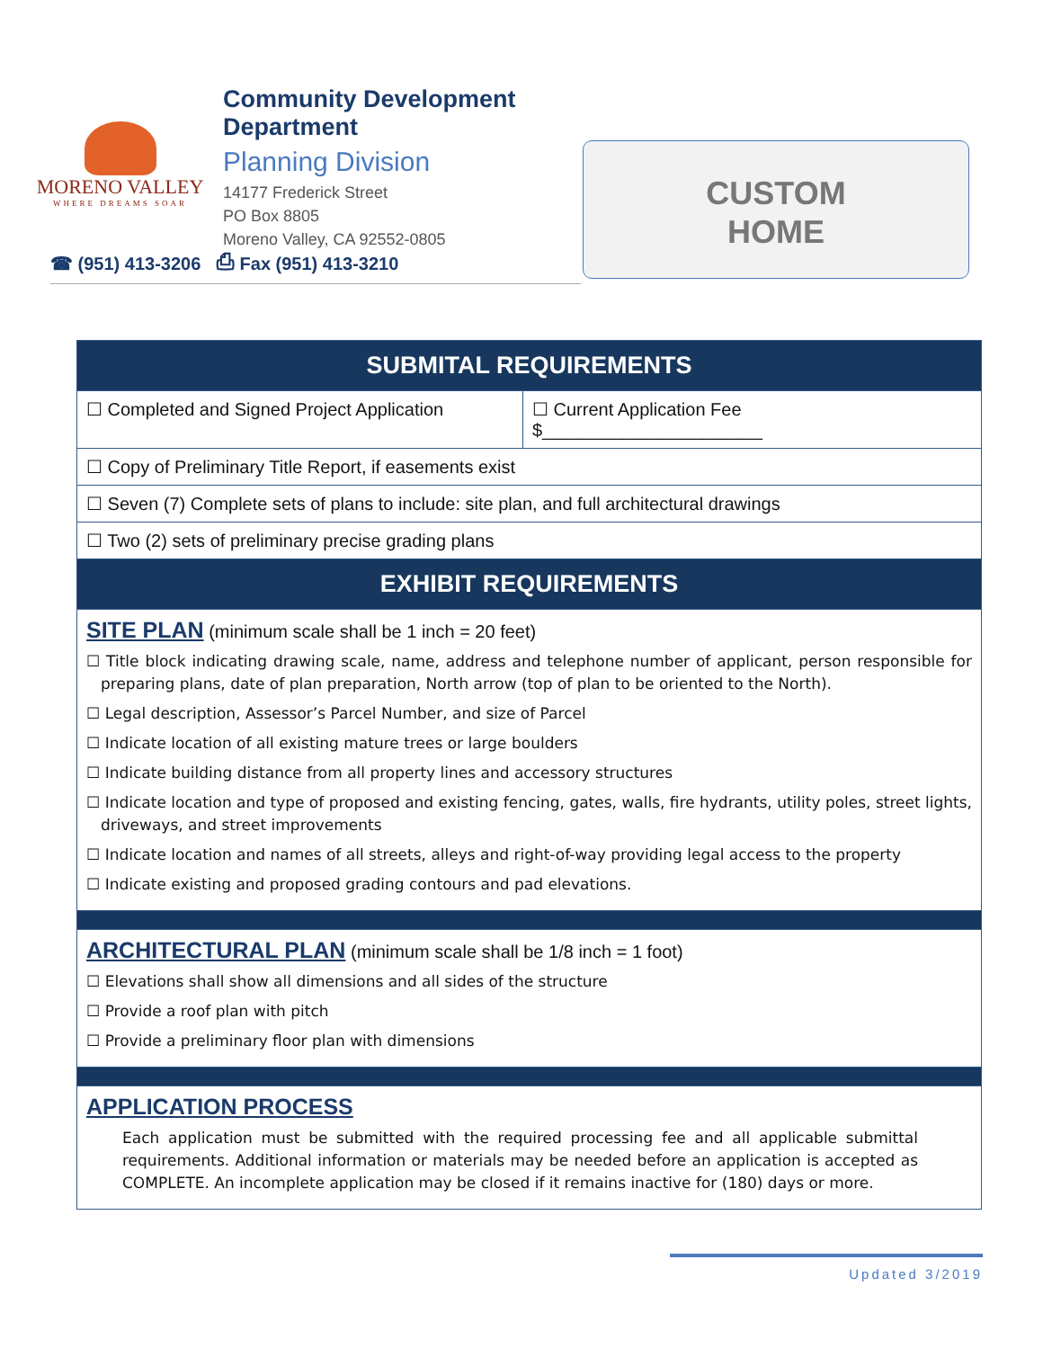MORENO VALLEY
WHERE DREAMS SOAR
Community Development Department
Planning Division
14177 Frederick Street
PO Box 8805
Moreno Valley, CA 92552-0805
☎ (951) 413-3206 ⎙ Fax (951) 413-3210
CUSTOM
HOME
| SUBMITAL REQUIREMENTS | |
| --- | --- |
| ☐ Completed and Signed Project Application | ☐ Current Application Fee $______________________ |
| ☐ Copy of Preliminary Title Report, if easements exist | |
| ☐ Seven (7) Complete sets of plans to include: site plan, and full architectural drawings | |
| ☐ Two (2) sets of preliminary precise grading plans | |
| EXHIBIT REQUIREMENTS | |
| SITE PLAN (minimum scale shall be 1 inch = 20 feet) ☐ Title block indicating drawing scale, name, address and telephone number of applicant, person responsible for preparing plans, date of plan preparation, North arrow (top of plan to be oriented to the North). ☐ Legal description, Assessor’s Parcel Number, and size of Parcel ☐ Indicate location of all existing mature trees or large boulders ☐ Indicate building distance from all property lines and accessory structures ☐ Indicate location and type of proposed and existing fencing, gates, walls, fire hydrants, utility poles, street lights, driveways, and street improvements ☐ Indicate location and names of all streets, alleys and right-of-way providing legal access to the property ☐ Indicate existing and proposed grading contours and pad elevations. | |
| ARCHITECTURAL PLAN (minimum scale shall be 1/8 inch = 1 foot) ☐ Elevations shall show all dimensions and all sides of the structure ☐ Provide a roof plan with pitch ☐ Provide a preliminary floor plan with dimensions | |
| APPLICATION PROCESS Each application must be submitted with the required processing fee and all applicable submittal requirements. Additional information or materials may be needed before an application is accepted as COMPLETE. An incomplete application may be closed if it remains inactive for (180) days or more. | |
Updated 3/2019